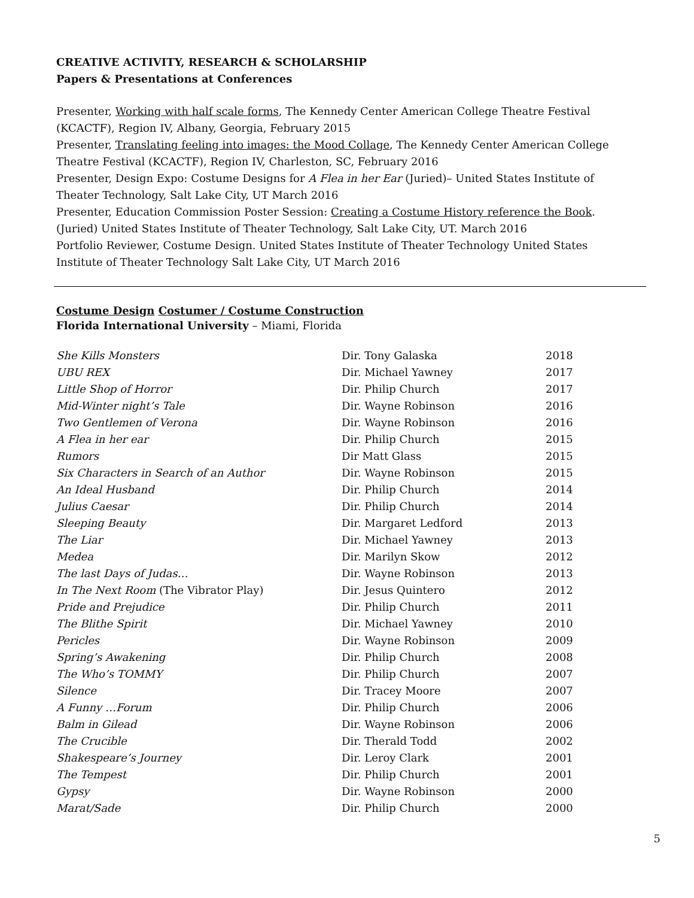CREATIVE ACTIVITY, RESEARCH & SCHOLARSHIP
Papers & Presentations at Conferences
Presenter, Working with half scale forms, The Kennedy Center American College Theatre Festival (KCACTF), Region IV, Albany, Georgia, February 2015
Presenter, Translating feeling into images: the Mood Collage, The Kennedy Center American College Theatre Festival (KCACTF), Region IV, Charleston, SC, February 2016
Presenter, Design Expo: Costume Designs for A Flea in her Ear (Juried)– United States Institute of Theater Technology, Salt Lake City, UT March 2016
Presenter, Education Commission Poster Session: Creating a Costume History reference the Book. (Juried) United States Institute of Theater Technology, Salt Lake City, UT. March 2016
Portfolio Reviewer, Costume Design. United States Institute of Theater Technology United States Institute of Theater Technology Salt Lake City, UT March 2016
Costume Design Costumer / Costume Construction
Florida International University – Miami, Florida
| She Kills Monsters | Dir. Tony Galaska | 2018 |
| UBU REX | Dir. Michael Yawney | 2017 |
| Little Shop of Horror | Dir. Philip Church | 2017 |
| Mid-Winter night’s Tale | Dir. Wayne Robinson | 2016 |
| Two Gentlemen of Verona | Dir. Wayne Robinson | 2016 |
| A Flea in her ear | Dir. Philip Church | 2015 |
| Rumors | Dir Matt Glass | 2015 |
| Six Characters in Search of an Author | Dir. Wayne Robinson | 2015 |
| An Ideal Husband | Dir. Philip Church | 2014 |
| Julius Caesar | Dir. Philip Church | 2014 |
| Sleeping Beauty | Dir. Margaret Ledford | 2013 |
| The Liar | Dir. Michael Yawney | 2013 |
| Medea | Dir. Marilyn Skow | 2012 |
| The last Days of Judas… | Dir. Wayne Robinson | 2013 |
| In The Next Room (The Vibrator Play) | Dir. Jesus Quintero | 2012 |
| Pride and Prejudice | Dir. Philip Church | 2011 |
| The Blithe Spirit | Dir. Michael Yawney | 2010 |
| Pericles | Dir. Wayne Robinson | 2009 |
| Spring’s Awakening | Dir. Philip Church | 2008 |
| The Who’s TOMMY | Dir. Philip Church | 2007 |
| Silence | Dir. Tracey Moore | 2007 |
| A Funny …Forum | Dir. Philip Church | 2006 |
| Balm in Gilead | Dir. Wayne Robinson | 2006 |
| The Crucible | Dir. Therald Todd | 2002 |
| Shakespeare’s Journey | Dir. Leroy Clark | 2001 |
| The Tempest | Dir. Philip Church | 2001 |
| Gypsy | Dir. Wayne Robinson | 2000 |
| Marat/Sade | Dir. Philip Church | 2000 |
5